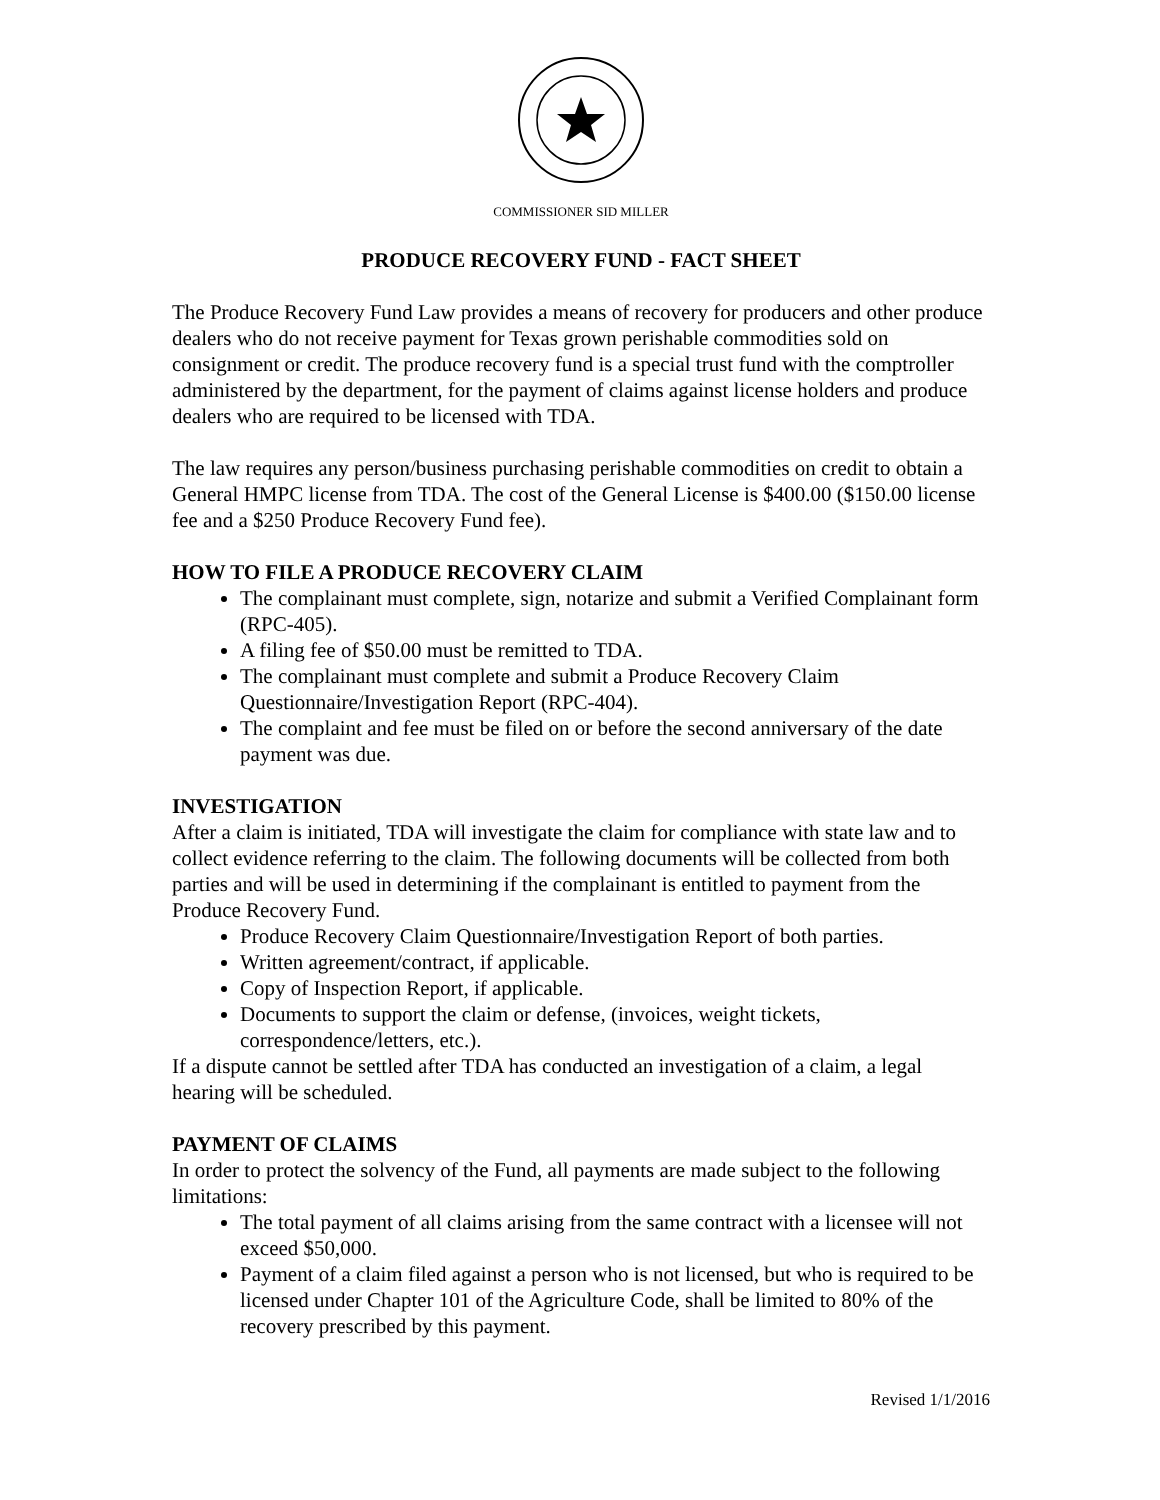COMMISSIONER SID MILLER
PRODUCE RECOVERY FUND - FACT SHEET
The Produce Recovery Fund Law provides a means of recovery for producers and other produce dealers who do not receive payment for Texas grown perishable commodities sold on consignment or credit. The produce recovery fund is a special trust fund with the comptroller administered by the department, for the payment of claims against license holders and produce dealers who are required to be licensed with TDA.
The law requires any person/business purchasing perishable commodities on credit to obtain a General HMPC license from TDA. The cost of the General License is $400.00 ($150.00 license fee and a $250 Produce Recovery Fund fee).
HOW TO FILE A PRODUCE RECOVERY CLAIM
The complainant must complete, sign, notarize and submit a Verified Complainant form (RPC-405).
A filing fee of $50.00 must be remitted to TDA.
The complainant must complete and submit a Produce Recovery Claim Questionnaire/Investigation Report (RPC-404).
The complaint and fee must be filed on or before the second anniversary of the date payment was due.
INVESTIGATION
After a claim is initiated, TDA will investigate the claim for compliance with state law and to collect evidence referring to the claim. The following documents will be collected from both parties and will be used in determining if the complainant is entitled to payment from the Produce Recovery Fund.
Produce Recovery Claim Questionnaire/Investigation Report of both parties.
Written agreement/contract, if applicable.
Copy of Inspection Report, if applicable.
Documents to support the claim or defense, (invoices, weight tickets, correspondence/letters, etc.).
If a dispute cannot be settled after TDA has conducted an investigation of a claim, a legal hearing will be scheduled.
PAYMENT OF CLAIMS
In order to protect the solvency of the Fund, all payments are made subject to the following limitations:
The total payment of all claims arising from the same contract with a licensee will not exceed $50,000.
Payment of a claim filed against a person who is not licensed, but who is required to be licensed under Chapter 101 of the Agriculture Code, shall be limited to 80% of the recovery prescribed by this payment.
Revised 1/1/2016